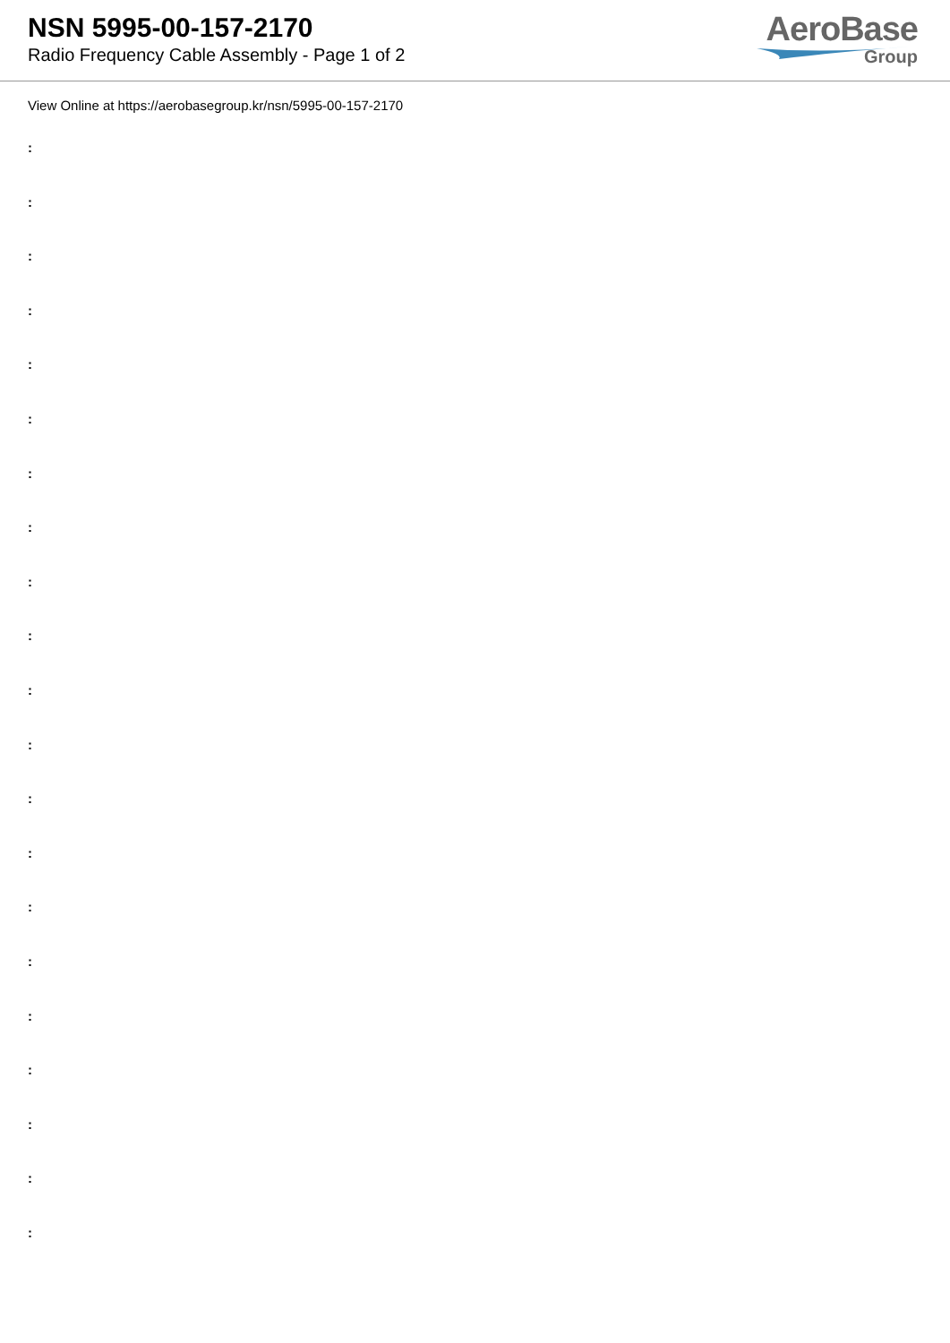NSN 5995-00-157-2170
Radio Frequency Cable Assembly - Page 1 of 2
AeroBase
Group
View Online at https://aerobasegroup.kr/nsn/5995-00-157-2170
:
:
:
:
:
:
:
:
:
:
:
:
:
:
:
:
:
:
:
:
: